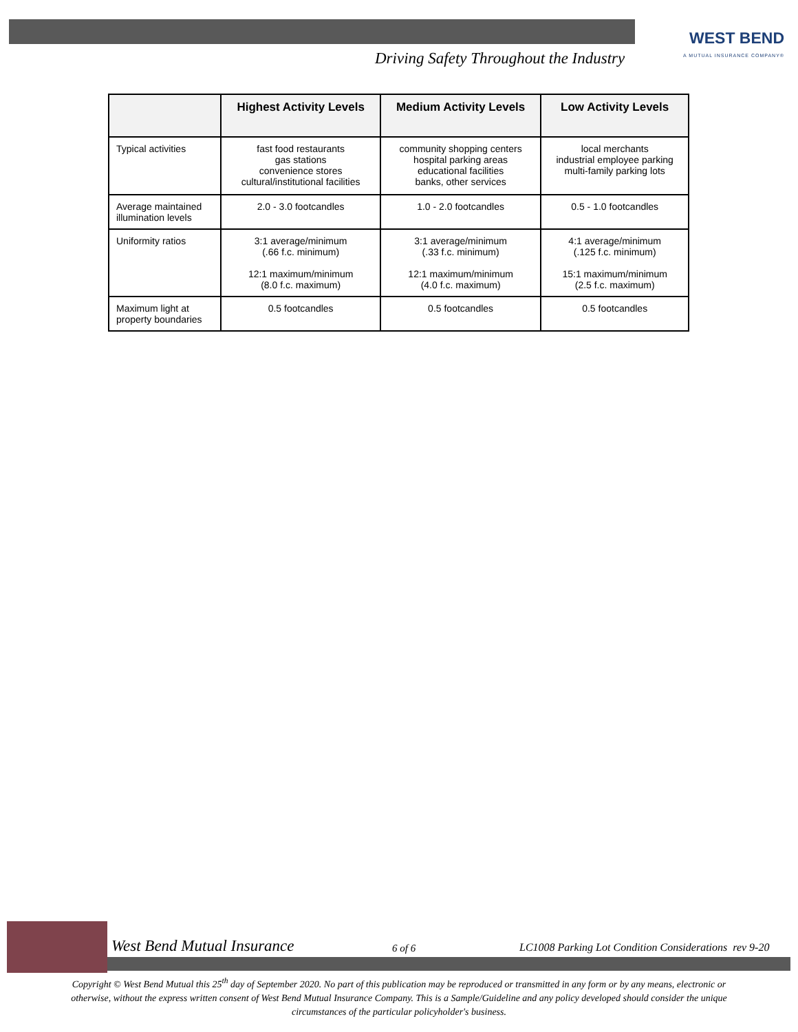WEST BEND
A MUTUAL INSURANCE COMPANY®
Driving Safety Throughout the Industry
| | Highest Activity Levels | Medium Activity Levels | Low Activity Levels |
| --- | --- | --- | --- |
| Typical activities | fast food restaurants gas stations convenience stores cultural/institutional facilities | community shopping centers hospital parking areas educational facilities banks, other services | local merchants industrial employee parking multi-family parking lots |
| Average maintained illumination levels | 2.0 - 3.0 footcandles | 1.0 - 2.0 footcandles | 0.5 - 1.0 footcandles |
| Uniformity ratios | 3:1 average/minimum (.66 f.c. minimum) 12:1 maximum/minimum (8.0 f.c. maximum) | 3:1 average/minimum (.33 f.c. minimum) 12:1 maximum/minimum (4.0 f.c. maximum) | 4:1 average/minimum (.125 f.c. minimum) 15:1 maximum/minimum (2.5 f.c. maximum) |
| Maximum light at property boundaries | 0.5 footcandles | 0.5 footcandles | 0.5 footcandles |
West Bend Mutual Insurance 6 of 6
LC1008 Parking Lot Condition Considerations rev 9-20
Copyright © West Bend Mutual this 25<sup>th</sup> day of September 2020. No part of this publication may be reproduced or transmitted in any form or by any means, electronic or otherwise, without the express written consent of West Bend Mutual Insurance Company. This is a Sample/Guideline and any policy developed should consider the unique circumstances of the particular policyholder's business.